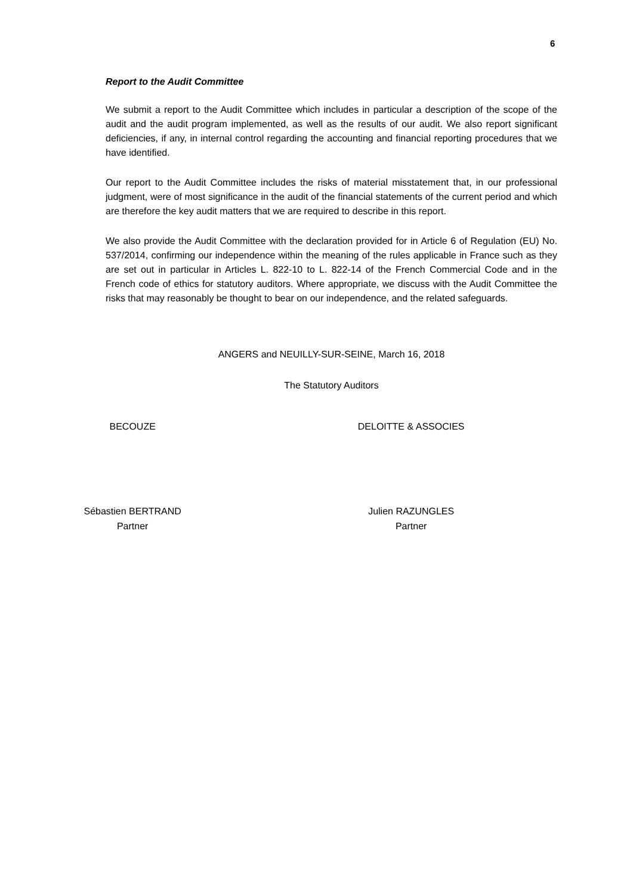6
Report to the Audit Committee
We submit a report to the Audit Committee which includes in particular a description of the scope of the audit and the audit program implemented, as well as the results of our audit. We also report significant deficiencies, if any, in internal control regarding the accounting and financial reporting procedures that we have identified.
Our report to the Audit Committee includes the risks of material misstatement that, in our professional judgment, were of most significance in the audit of the financial statements of the current period and which are therefore the key audit matters that we are required to describe in this report.
We also provide the Audit Committee with the declaration provided for in Article 6 of Regulation (EU) No. 537/2014, confirming our independence within the meaning of the rules applicable in France such as they are set out in particular in Articles L. 822-10 to L. 822-14 of the French Commercial Code and in the French code of ethics for statutory auditors. Where appropriate, we discuss with the Audit Committee the risks that may reasonably be thought to bear on our independence, and the related safeguards.
ANGERS and NEUILLY-SUR-SEINE, March 16, 2018
The Statutory Auditors
BECOUZE DELOITTE & ASSOCIES
Sébastien BERTRAND
Partner
Julien RAZUNGLES
Partner